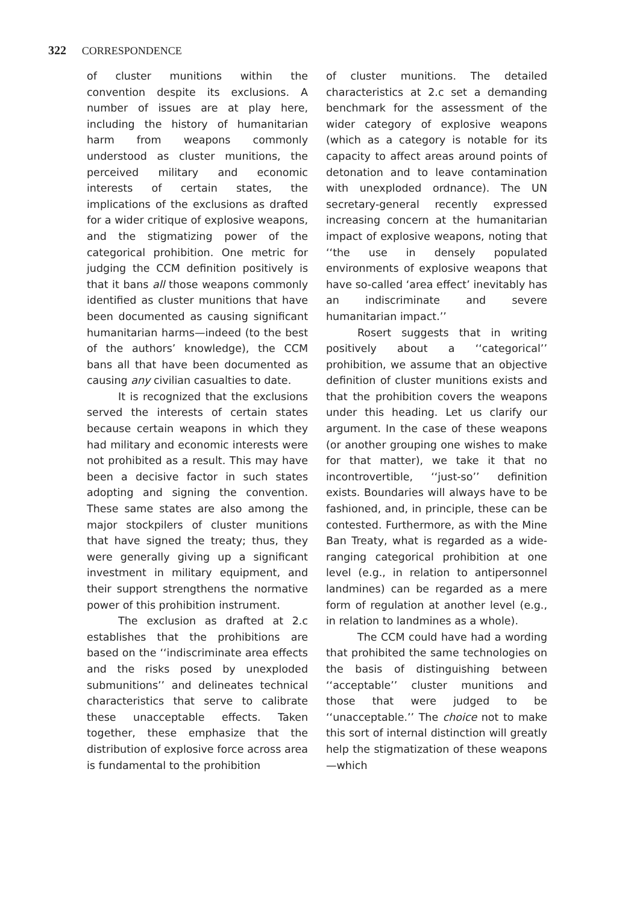322 CORRESPONDENCE
of cluster munitions within the convention despite its exclusions. A number of issues are at play here, including the history of humanitarian harm from weapons commonly understood as cluster munitions, the perceived military and economic interests of certain states, the implications of the exclusions as drafted for a wider critique of explosive weapons, and the stigmatizing power of the categorical prohibition. One metric for judging the CCM definition positively is that it bans all those weapons commonly identified as cluster munitions that have been documented as causing significant humanitarian harms—indeed (to the best of the authors’ knowledge), the CCM bans all that have been documented as causing any civilian casualties to date.
It is recognized that the exclusions served the interests of certain states because certain weapons in which they had military and economic interests were not prohibited as a result. This may have been a decisive factor in such states adopting and signing the convention. These same states are also among the major stockpilers of cluster munitions that have signed the treaty; thus, they were generally giving up a significant investment in military equipment, and their support strengthens the normative power of this prohibition instrument.
The exclusion as drafted at 2.c establishes that the prohibitions are based on the ‘‘indiscriminate area effects and the risks posed by unexploded submunitions’’ and delineates technical characteristics that serve to calibrate these unacceptable effects. Taken together, these emphasize that the distribution of explosive force across area is fundamental to the prohibition
of cluster munitions. The detailed characteristics at 2.c set a demanding benchmark for the assessment of the wider category of explosive weapons (which as a category is notable for its capacity to affect areas around points of detonation and to leave contamination with unexploded ordnance). The UN secretary-general recently expressed increasing concern at the humanitarian impact of explosive weapons, noting that ‘‘the use in densely populated environments of explosive weapons that have so-called ‘area effect’ inevitably has an indiscriminate and severe humanitarian impact.’’
Rosert suggests that in writing positively about a ‘‘categorical’’ prohibition, we assume that an objective definition of cluster munitions exists and that the prohibition covers the weapons under this heading. Let us clarify our argument. In the case of these weapons (or another grouping one wishes to make for that matter), we take it that no incontrovertible, ‘‘just-so’’ definition exists. Boundaries will always have to be fashioned, and, in principle, these can be contested. Furthermore, as with the Mine Ban Treaty, what is regarded as a wide-ranging categorical prohibition at one level (e.g., in relation to antipersonnel landmines) can be regarded as a mere form of regulation at another level (e.g., in relation to landmines as a whole).
The CCM could have had a wording that prohibited the same technologies on the basis of distinguishing between ‘‘acceptable’’ cluster munitions and those that were judged to be ‘‘unacceptable.’’ The choice not to make this sort of internal distinction will greatly help the stigmatization of these weapons—which